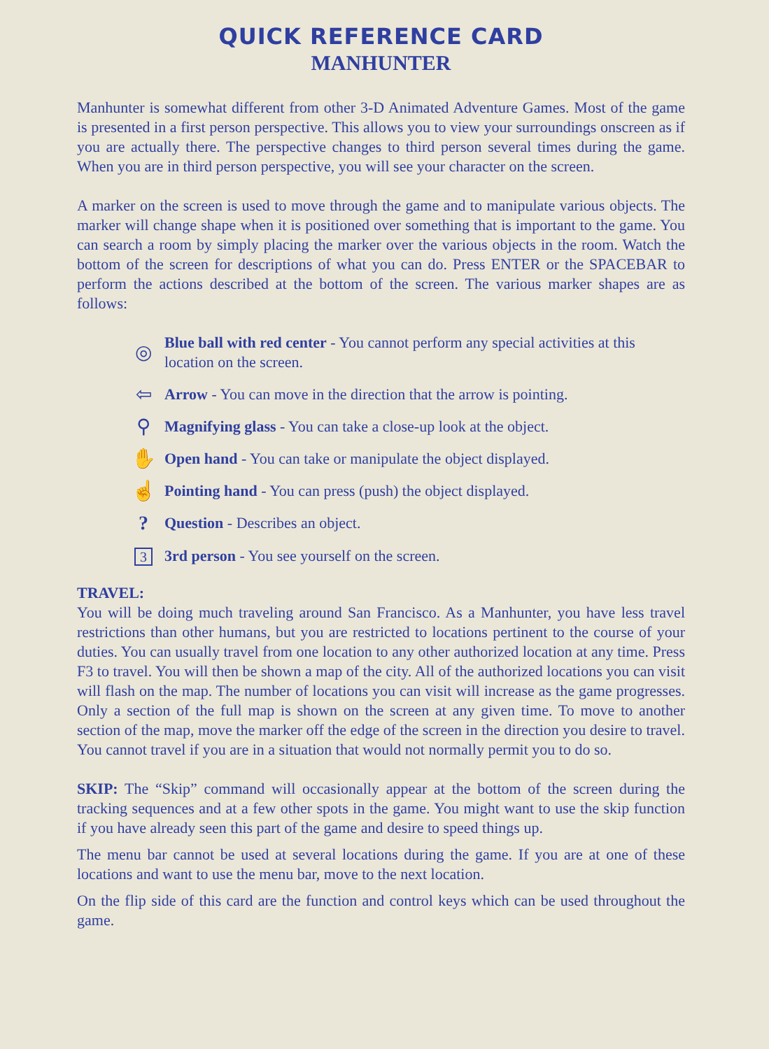QUICK REFERENCE CARD
MANHUNTER
Manhunter is somewhat different from other 3-D Animated Adventure Games. Most of the game is presented in a first person perspective. This allows you to view your surroundings onscreen as if you are actually there. The perspective changes to third person several times during the game. When you are in third person perspective, you will see your character on the screen.
A marker on the screen is used to move through the game and to manipulate various objects. The marker will change shape when it is positioned over something that is important to the game. You can search a room by simply placing the marker over the various objects in the room. Watch the bottom of the screen for descriptions of what you can do. Press ENTER or the SPACEBAR to perform the actions described at the bottom of the screen. The various marker shapes are as follows:
◎
Blue ball with red center - You cannot perform any special activities at this location on the screen.
⇦
Arrow - You can move in the direction that the arrow is pointing.
⚲
Magnifying glass - You can take a close-up look at the object.
✋
Open hand - You can take or manipulate the object displayed.
☝
Pointing hand - You can press (push) the object displayed.
?
Question - Describes an object.
3
3rd person - You see yourself on the screen.
TRAVEL:
You will be doing much traveling around San Francisco. As a Manhunter, you have less travel restrictions than other humans, but you are restricted to locations pertinent to the course of your duties. You can usually travel from one location to any other authorized location at any time. Press F3 to travel. You will then be shown a map of the city. All of the authorized locations you can visit will flash on the map. The number of locations you can visit will increase as the game progresses. Only a section of the full map is shown on the screen at any given time. To move to another section of the map, move the marker off the edge of the screen in the direction you desire to travel. You cannot travel if you are in a situation that would not normally permit you to do so.
SKIP: The “Skip” command will occasionally appear at the bottom of the screen during the tracking sequences and at a few other spots in the game. You might want to use the skip function if you have already seen this part of the game and desire to speed things up.
The menu bar cannot be used at several locations during the game. If you are at one of these locations and want to use the menu bar, move to the next location.
On the flip side of this card are the function and control keys which can be used throughout the game.